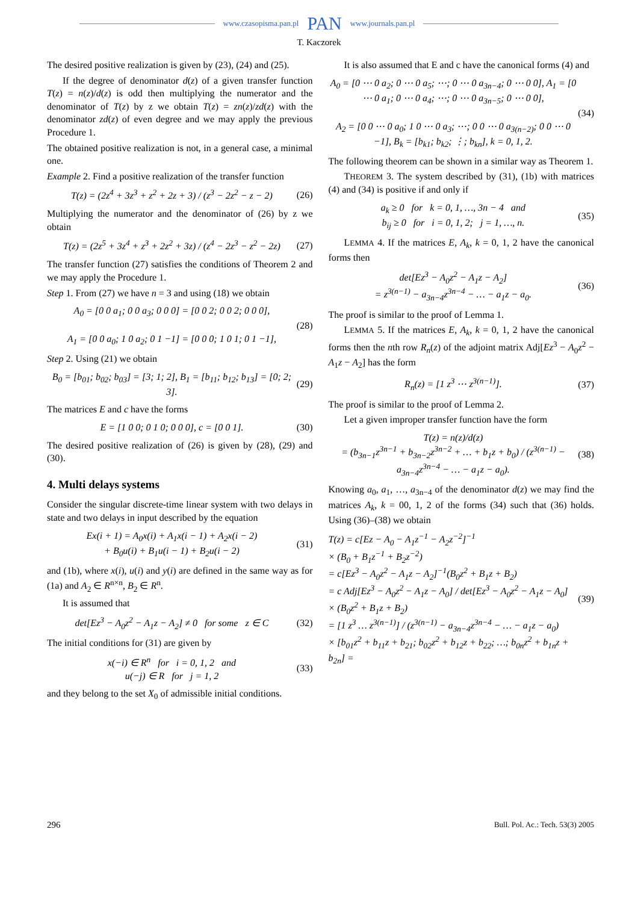www.czasopisma.pan.pl PAN www.journals.pan.pl
T. Kaczorek
The desired positive realization is given by (23), (24) and (25).
If the degree of denominator d(z) of a given transfer function T(z) = n(z)/d(z) is odd then multiplying the numerator and the denominator of T(z) by z we obtain T(z) = zn(z)/zd(z) with the denominator zd(z) of even degree and we may apply the previous Procedure 1.
The obtained positive realization is not, in a general case, a minimal one.
Example 2. Find a positive realization of the transfer function
T(z) = (2z<sup>4</sup> + 3z<sup>3</sup> + z<sup>2</sup> + 2z + 3) / (z<sup>3</sup> − 2z<sup>2</sup> − z − 2) (26)
Multiplying the numerator and the denominator of (26) by z we obtain
T(z) = (2z<sup>5</sup> + 3z<sup>4</sup> + z<sup>3</sup> + 2z<sup>2</sup> + 3z) / (z<sup>4</sup> − 2z<sup>3</sup> − z<sup>2</sup> − 2z) (27)
The transfer function (27) satisfies the conditions of Theorem 2 and we may apply the Procedure 1.
Step 1. From (27) we have n = 3 and using (18) we obtain
A<sub>0</sub> = [0 0 a<sub>1</sub>; 0 0 a<sub>3</sub>; 0 0 0] = [0 0 2; 0 0 2; 0 0 0],
A<sub>1</sub> = [0 0 a<sub>0</sub>; 1 0 a<sub>2</sub>; 0 1 −1] = [0 0 0; 1 0 1; 0 1 −1], (28)
Step 2. Using (21) we obtain
B<sub>0</sub> = [b<sub>01</sub>; b<sub>02</sub>; b<sub>03</sub>] = [3; 1; 2], B<sub>1</sub> = [b<sub>11</sub>; b<sub>12</sub>; b<sub>13</sub>] = [0; 2; 3]. (29)
The matrices E and c have the forms
E = [1 0 0; 0 1 0; 0 0 0], c = [0 0 1]. (30)
The desired positive realization of (26) is given by (28), (29) and (30).
4. Multi delays systems
Consider the singular discrete-time linear system with two delays in state and two delays in input described by the equation
Ex(i + 1) = A<sub>0</sub>x(i) + A<sub>1</sub>x(i − 1) + A<sub>2</sub>x(i − 2)
+ B<sub>0</sub>u(i) + B<sub>1</sub>u(i − 1) + B<sub>2</sub>u(i − 2) (31)
and (1b), where x(i), u(i) and y(i) are defined in the same way as for (1a) and A<sub>2</sub> ∈ R<sup>n×n</sup>, B<sub>2</sub> ∈ R<sup>n</sup>.
It is assumed that
det[Ez<sup>3</sup> − A<sub>0</sub>z<sup>2</sup> − A<sub>1</sub>z − A<sub>2</sub>] ≠ 0 for some z ∈ C (32)
The initial conditions for (31) are given by
x(−i) ∈ R<sup>n</sup> for i = 0, 1, 2 and
u(−j) ∈ R for j = 1, 2 (33)
and they belong to the set X<sub>0</sub> of admissible initial conditions.
It is also assumed that E and c have the canonical forms (4) and
A<sub>0</sub> = [0 ⋯ 0 a<sub>2</sub>; 0 ⋯ 0 a<sub>5</sub>; ⋯; 0 ⋯ 0 a<sub>3n−4</sub>; 0 ⋯ 0 0], A<sub>1</sub> = [0 ⋯ 0 a<sub>1</sub>; 0 ⋯ 0 a<sub>4</sub>; ⋯; 0 ⋯ 0 a<sub>3n−5</sub>; 0 ⋯ 0 0],
A<sub>2</sub> = [0 0 ⋯ 0 a<sub>0</sub>; 1 0 ⋯ 0 a<sub>3</sub>; ⋯; 0 0 ⋯ 0 a<sub>3(n−2)</sub>; 0 0 ⋯ 0 −1], B<sub>k</sub> = [b<sub>k1</sub>; b<sub>k2</sub>; ⋮; b<sub>kn</sub>], k = 0, 1, 2. (34)
The following theorem can be shown in a similar way as Theorem 1.
THEOREM 3. The system described by (31), (1b) with matrices (4) and (34) is positive if and only if
a<sub>k</sub> ≥ 0 for k = 0, 1, …, 3n − 4 and
b<sub>ij</sub> ≥ 0 for i = 0, 1, 2; j = 1, …, n. (35)
LEMMA 4. If the matrices E, A<sub>k</sub>, k = 0, 1, 2 have the canonical forms then
det[Ez<sup>3</sup> − A<sub>0</sub>z<sup>2</sup> − A<sub>1</sub>z − A<sub>2</sub>]
= z<sup>3(n−1)</sup> − a<sub>3n−4</sub>z<sup>3n−4</sup> − … − a<sub>1</sub>z − a<sub>0</sub>. (36)
The proof is similar to the proof of Lemma 1.
LEMMA 5. If the matrices E, A<sub>k</sub>, k = 0, 1, 2 have the canonical forms then the nth row R<sub>n</sub>(z) of the adjoint matrix Adj[Ez<sup>3</sup> − A<sub>0</sub>z<sup>2</sup> − A<sub>1</sub>z − A<sub>2</sub>] has the form
R<sub>n</sub>(z) = [1 z<sup>3</sup> ⋯ z<sup>3(n−1)</sup>]. (37)
The proof is similar to the proof of Lemma 2.
Let a given improper transfer function have the form
T(z) = n(z)/d(z)
= (b<sub>3n−1</sub>z<sup>3n−1</sup> + b<sub>3n−2</sub>z<sup>3n−2</sup> + … + b<sub>1</sub>z + b<sub>0</sub>) / (z<sup>3(n−1)</sup> − a<sub>3n−4</sub>z<sup>3n−4</sup> − … − a<sub>1</sub>z − a<sub>0</sub>). (38)
Knowing a<sub>0</sub>, a<sub>1</sub>, …, a<sub>3n−4</sub> of the denominator d(z) we may find the matrices A<sub>k</sub>, k = 00, 1, 2 of the forms (34) such that (36) holds. Using (36)–(38) we obtain
T(z) = c[Ez − A<sub>0</sub> − A<sub>1</sub>z<sup>−1</sup> − A<sub>2</sub>z<sup>−2</sup>]<sup>−1</sup>
× (B<sub>0</sub> + B<sub>1</sub>z<sup>−1</sup> + B<sub>2</sub>z<sup>−2</sup>)
= c[Ez<sup>3</sup> − A<sub>0</sub>z<sup>2</sup> − A<sub>1</sub>z − A<sub>2</sub>]<sup>−1</sup>(B<sub>0</sub>z<sup>2</sup> + B<sub>1</sub>z + B<sub>2</sub>)
= c Adj[Ez<sup>3</sup> − A<sub>0</sub>z<sup>2</sup> − A<sub>1</sub>z − A<sub>0</sub>] / det[Ez<sup>3</sup> − A<sub>0</sub>z<sup>2</sup> − A<sub>1</sub>z − A<sub>0</sub>]
× (B<sub>0</sub>z<sup>2</sup> + B<sub>1</sub>z + B<sub>2</sub>)
= [1 z<sup>3</sup> … z<sup>3(n−1)</sup>] / (z<sup>3(n−1)</sup> − a<sub>3n−4</sub>z<sup>3n−4</sup> − … − a<sub>1</sub>z − a<sub>0</sub>)
× [b<sub>01</sub>z<sup>2</sup> + b<sub>11</sub>z + b<sub>21</sub>; b<sub>02</sub>z<sup>2</sup> + b<sub>12</sub>z + b<sub>22</sub>; …; b<sub>0n</sub>z<sup>2</sup> + b<sub>1n</sub>z + b<sub>2n</sub>] = (39)
296 Bull. Pol. Ac.: Tech. 53(3) 2005